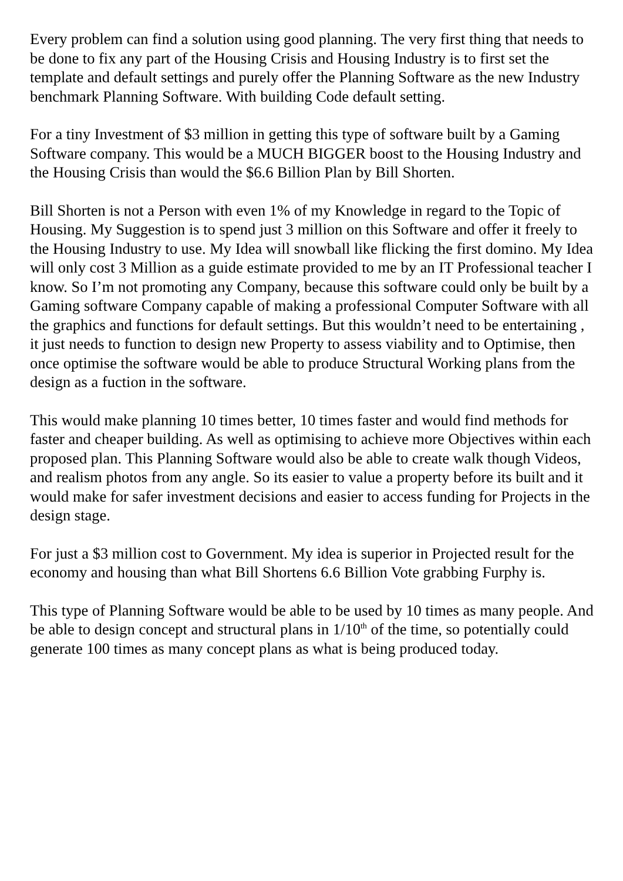Every problem can find a solution using good planning. The very first thing that needs to be done to fix any part of the Housing Crisis and Housing Industry is to first set the template and default settings and purely offer the Planning Software as the new Industry benchmark Planning Software. With building Code default setting.
For a tiny Investment of $3 million in getting this type of software built by a Gaming Software company. This would be a MUCH BIGGER boost to the Housing Industry and the Housing Crisis than would the $6.6 Billion Plan by Bill Shorten.
Bill Shorten is not a Person with even 1% of my Knowledge in regard to the Topic of Housing. My Suggestion is to spend just 3 million on this Software and offer it freely to the Housing Industry to use. My Idea will snowball like flicking the first domino. My Idea will only cost 3 Million as a guide estimate provided to me by an IT Professional teacher I know. So I’m not promoting any Company, because this software could only be built by a Gaming software Company capable of making a professional Computer Software with all the graphics and functions for default settings. But this wouldn’t need to be entertaining , it just needs to function to design new Property to assess viability and to Optimise, then once optimise the software would be able to produce Structural Working plans from the design as a fuction in the software.
This would make planning 10 times better, 10 times faster and would find methods for faster and cheaper building. As well as optimising to achieve more Objectives within each proposed plan. This Planning Software would also be able to create walk though Videos, and realism photos from any angle. So its easier to value a property before its built and it would make for safer investment decisions and easier to access funding for Projects in the design stage.
For just a $3 million cost to Government. My idea is superior in Projected result for the economy and housing than what Bill Shortens 6.6 Billion Vote grabbing Furphy is.
This type of Planning Software would be able to be used by 10 times as many people. And be able to design concept and structural plans in 1/10<sup>th</sup> of the time, so potentially could generate 100 times as many concept plans as what is being produced today.